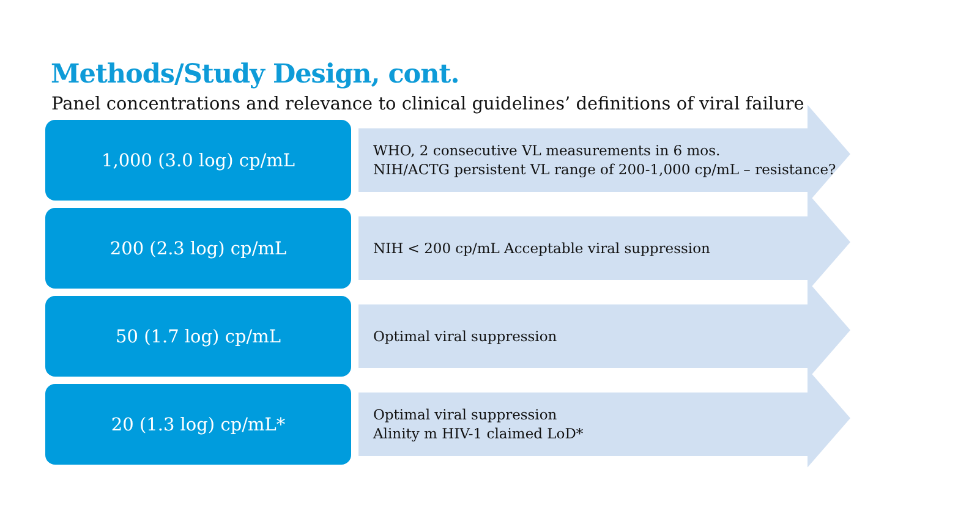Methods/Study Design, cont.
Panel concentrations and relevance to clinical guidelines’ definitions of viral failure
1,000 (3.0 log) cp/mL
WHO, 2 consecutive VL measurements in 6 mos.
NIH/ACTG persistent VL range of 200-1,000 cp/mL – resistance?
200 (2.3 log) cp/mL
NIH < 200 cp/mL Acceptable viral suppression
50 (1.7 log) cp/mL
Optimal viral suppression
20 (1.3 log) cp/mL*
Optimal viral suppression
Alinity m HIV-1 claimed LoD*